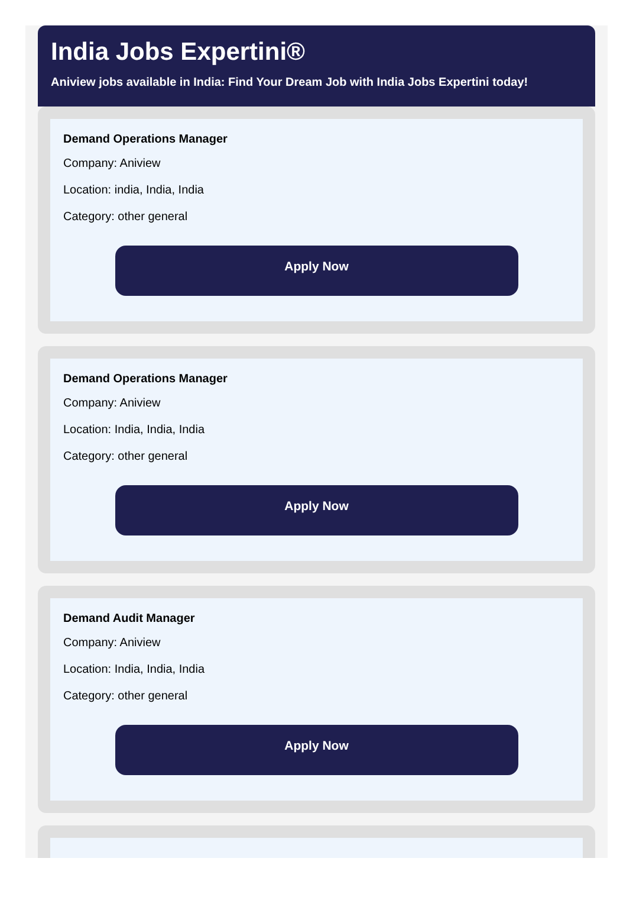India Jobs Expertini®
Aniview jobs available in India: Find Your Dream Job with India Jobs Expertini today!
Demand Operations Manager
Company: Aniview
Location: india, India, India
Category: other general
Apply Now
Demand Operations Manager
Company: Aniview
Location: India, India, India
Category: other general
Apply Now
Demand Audit Manager
Company: Aniview
Location: India, India, India
Category: other general
Apply Now